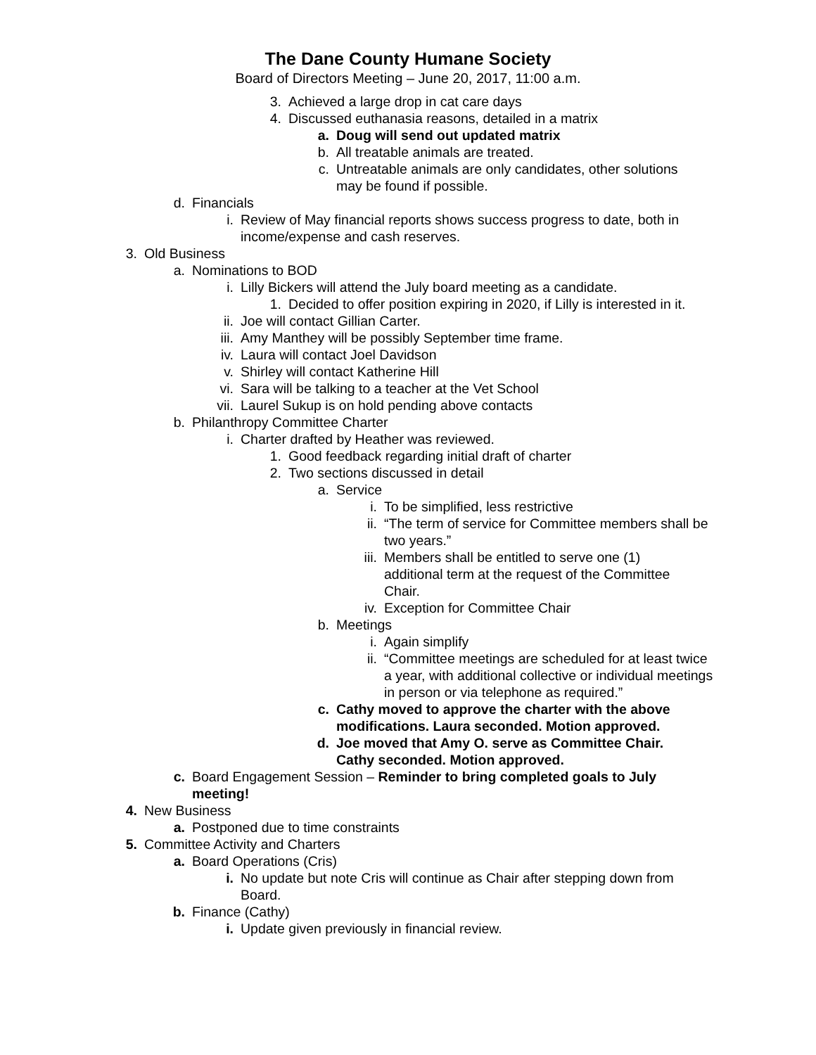The Dane County Humane Society
Board of Directors Meeting – June 20, 2017, 11:00 a.m.
3. Achieved a large drop in cat care days
4. Discussed euthanasia reasons, detailed in a matrix
a. Doug will send out updated matrix
b. All treatable animals are treated.
c. Untreatable animals are only candidates, other solutions may be found if possible.
d. Financials
i. Review of May financial reports shows success progress to date, both in income/expense and cash reserves.
3. Old Business
a. Nominations to BOD
i. Lilly Bickers will attend the July board meeting as a candidate.
1. Decided to offer position expiring in 2020, if Lilly is interested in it.
ii. Joe will contact Gillian Carter.
iii. Amy Manthey will be possibly September time frame.
iv. Laura will contact Joel Davidson
v. Shirley will contact Katherine Hill
vi. Sara will be talking to a teacher at the Vet School
vii. Laurel Sukup is on hold pending above contacts
b. Philanthropy Committee Charter
i. Charter drafted by Heather was reviewed.
1. Good feedback regarding initial draft of charter
2. Two sections discussed in detail
a. Service
i. To be simplified, less restrictive
ii. “The term of service for Committee members shall be two years.”
iii. Members shall be entitled to serve one (1) additional term at the request of the Committee Chair.
iv. Exception for Committee Chair
b. Meetings
i. Again simplify
ii. “Committee meetings are scheduled for at least twice a year, with additional collective or individual meetings in person or via telephone as required.”
c. Cathy moved to approve the charter with the above modifications. Laura seconded. Motion approved.
d. Joe moved that Amy O. serve as Committee Chair. Cathy seconded. Motion approved.
c. Board Engagement Session – Reminder to bring completed goals to July meeting!
4. New Business
a. Postponed due to time constraints
5. Committee Activity and Charters
a. Board Operations (Cris)
i. No update but note Cris will continue as Chair after stepping down from Board.
b. Finance (Cathy)
i. Update given previously in financial review.